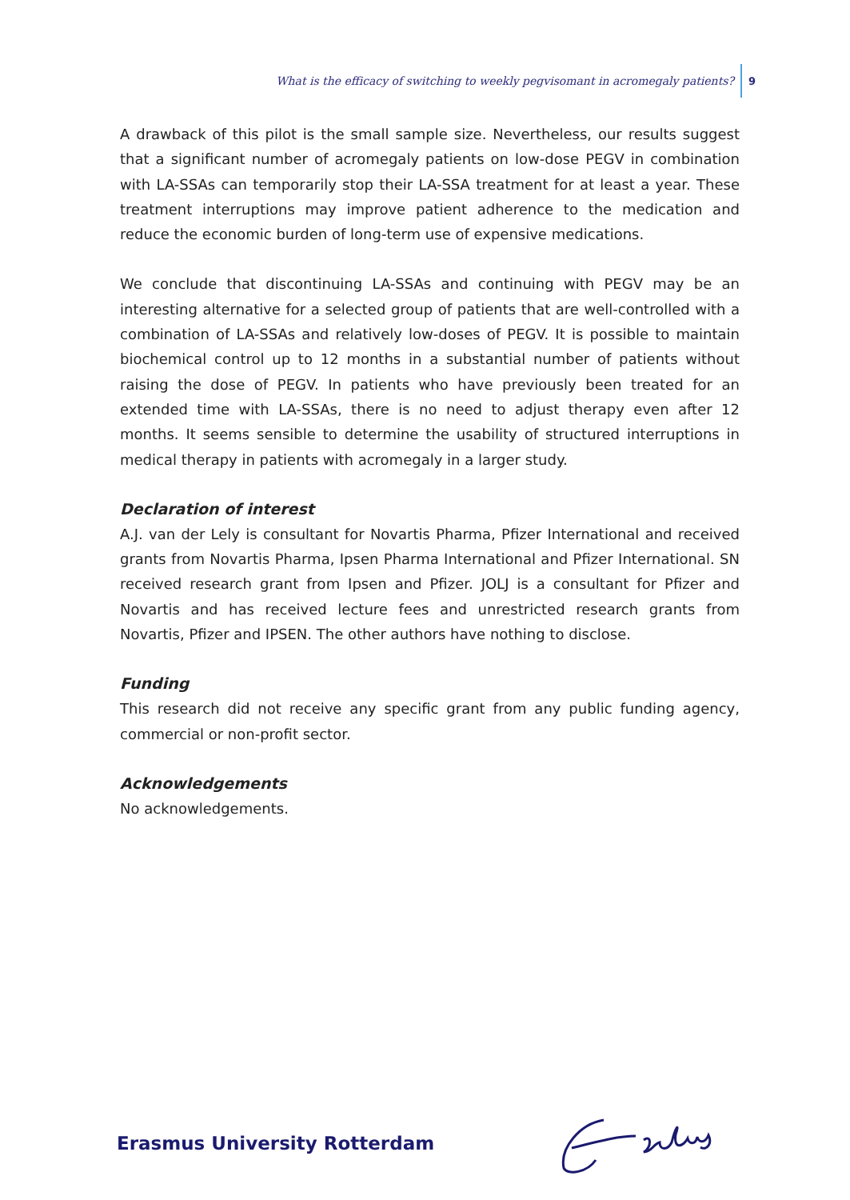What is the efficacy of switching to weekly pegvisomant in acromegaly patients? 9
A drawback of this pilot is the small sample size. Nevertheless, our results suggest that a significant number of acromegaly patients on low-dose PEGV in combination with LA-SSAs can temporarily stop their LA-SSA treatment for at least a year. These treatment interruptions may improve patient adherence to the medication and reduce the economic burden of long-term use of expensive medications.
We conclude that discontinuing LA-SSAs and continuing with PEGV may be an interesting alternative for a selected group of patients that are well-controlled with a combination of LA-SSAs and relatively low-doses of PEGV. It is possible to maintain biochemical control up to 12 months in a substantial number of patients without raising the dose of PEGV. In patients who have previously been treated for an extended time with LA-SSAs, there is no need to adjust therapy even after 12 months. It seems sensible to determine the usability of structured interruptions in medical therapy in patients with acromegaly in a larger study.
Declaration of interest
A.J. van der Lely is consultant for Novartis Pharma, Pfizer International and received grants from Novartis Pharma, Ipsen Pharma International and Pfizer International. SN received research grant from Ipsen and Pfizer. JOLJ is a consultant for Pfizer and Novartis and has received lecture fees and unrestricted research grants from Novartis, Pfizer and IPSEN. The other authors have nothing to disclose.
Funding
This research did not receive any specific grant from any public funding agency, commercial or non-profit sector.
Acknowledgements
No acknowledgements.
Erasmus University Rotterdam